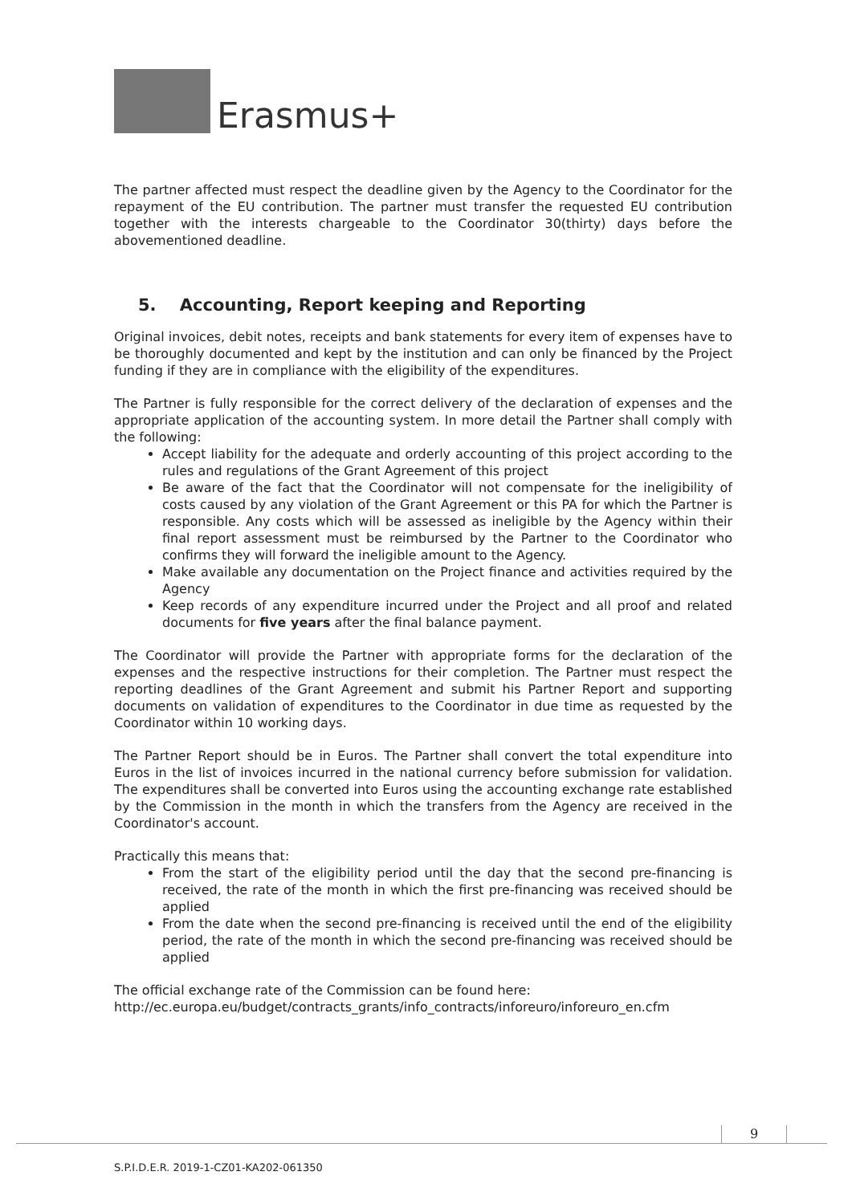Erasmus+
The partner affected must respect the deadline given by the Agency to the Coordinator for the repayment of the EU contribution. The partner must transfer the requested EU contribution together with the interests chargeable to the Coordinator 30(thirty) days before the abovementioned deadline.
5. Accounting, Report keeping and Reporting
Original invoices, debit notes, receipts and bank statements for every item of expenses have to be thoroughly documented and kept by the institution and can only be financed by the Project funding if they are in compliance with the eligibility of the expenditures.
The Partner is fully responsible for the correct delivery of the declaration of expenses and the appropriate application of the accounting system. In more detail the Partner shall comply with the following:
Accept liability for the adequate and orderly accounting of this project according to the rules and regulations of the Grant Agreement of this project
Be aware of the fact that the Coordinator will not compensate for the ineligibility of costs caused by any violation of the Grant Agreement or this PA for which the Partner is responsible. Any costs which will be assessed as ineligible by the Agency within their final report assessment must be reimbursed by the Partner to the Coordinator who confirms they will forward the ineligible amount to the Agency.
Make available any documentation on the Project finance and activities required by the Agency
Keep records of any expenditure incurred under the Project and all proof and related documents for five years after the final balance payment.
The Coordinator will provide the Partner with appropriate forms for the declaration of the expenses and the respective instructions for their completion. The Partner must respect the reporting deadlines of the Grant Agreement and submit his Partner Report and supporting documents on validation of expenditures to the Coordinator in due time as requested by the Coordinator within 10 working days.
The Partner Report should be in Euros. The Partner shall convert the total expenditure into Euros in the list of invoices incurred in the national currency before submission for validation. The expenditures shall be converted into Euros using the accounting exchange rate established by the Commission in the month in which the transfers from the Agency are received in the Coordinator's account.
Practically this means that:
From the start of the eligibility period until the day that the second pre-financing is received, the rate of the month in which the first pre-financing was received should be applied
From the date when the second pre-financing is received until the end of the eligibility period, the rate of the month in which the second pre-financing was received should be applied
The official exchange rate of the Commission can be found here:
http://ec.europa.eu/budget/contracts_grants/info_contracts/inforeuro/inforeuro_en.cfm
9
S.P.I.D.E.R. 2019-1-CZ01-KA202-061350